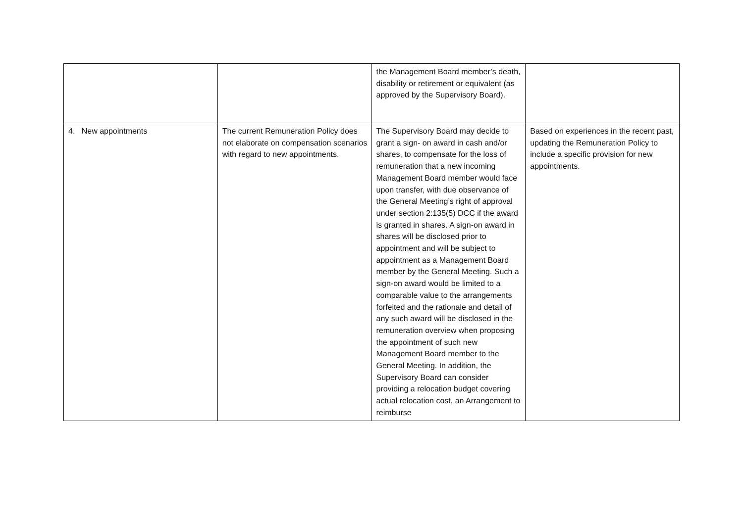| | | the Management Board member’s death, disability or retirement or equivalent (as approved by the Supervisory Board). | |
| 4. New appointments | The current Remuneration Policy does not elaborate on compensation scenarios with regard to new appointments. | The Supervisory Board may decide to grant a sign- on award in cash and/or shares, to compensate for the loss of remuneration that a new incoming Management Board member would face upon transfer, with due observance of the General Meeting’s right of approval under section 2:135(5) DCC if the award is granted in shares. A sign-on award in shares will be disclosed prior to appointment and will be subject to appointment as a Management Board member by the General Meeting. Such a sign-on award would be limited to a comparable value to the arrangements forfeited and the rationale and detail of any such award will be disclosed in the remuneration overview when proposing the appointment of such new Management Board member to the General Meeting. In addition, the Supervisory Board can consider providing a relocation budget covering actual relocation cost, an Arrangement to reimburse | Based on experiences in the recent past, updating the Remuneration Policy to include a specific provision for new appointments. |